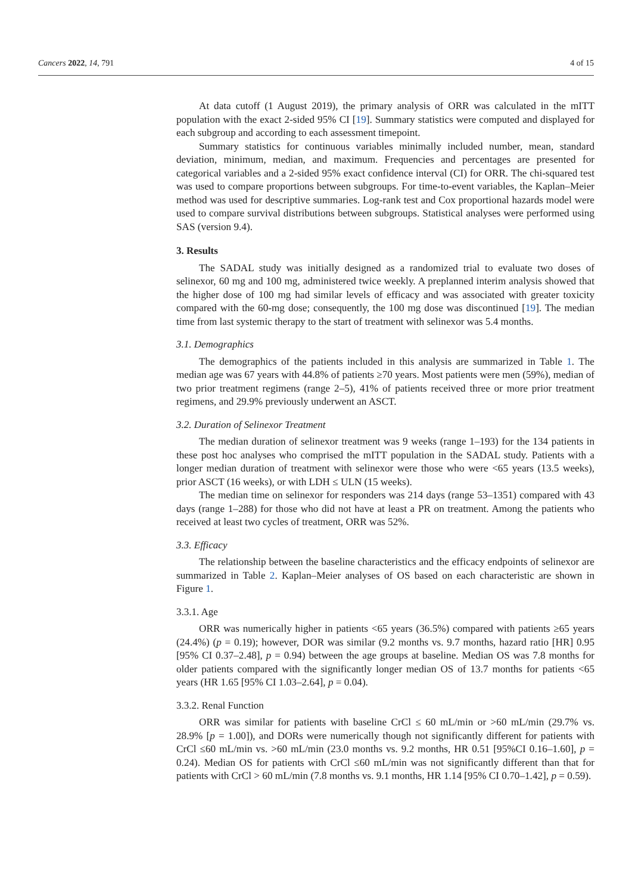Cancers 2022, 14, 791 4 of 15
At data cutoff (1 August 2019), the primary analysis of ORR was calculated in the mITT population with the exact 2-sided 95% CI [19]. Summary statistics were computed and displayed for each subgroup and according to each assessment timepoint.
Summary statistics for continuous variables minimally included number, mean, standard deviation, minimum, median, and maximum. Frequencies and percentages are presented for categorical variables and a 2-sided 95% exact confidence interval (CI) for ORR. The chi-squared test was used to compare proportions between subgroups. For time-to-event variables, the Kaplan–Meier method was used for descriptive summaries. Log-rank test and Cox proportional hazards model were used to compare survival distributions between subgroups. Statistical analyses were performed using SAS (version 9.4).
3. Results
The SADAL study was initially designed as a randomized trial to evaluate two doses of selinexor, 60 mg and 100 mg, administered twice weekly. A preplanned interim analysis showed that the higher dose of 100 mg had similar levels of efficacy and was associated with greater toxicity compared with the 60-mg dose; consequently, the 100 mg dose was discontinued [19]. The median time from last systemic therapy to the start of treatment with selinexor was 5.4 months.
3.1. Demographics
The demographics of the patients included in this analysis are summarized in Table 1. The median age was 67 years with 44.8% of patients ≥70 years. Most patients were men (59%), median of two prior treatment regimens (range 2–5), 41% of patients received three or more prior treatment regimens, and 29.9% previously underwent an ASCT.
3.2. Duration of Selinexor Treatment
The median duration of selinexor treatment was 9 weeks (range 1–193) for the 134 patients in these post hoc analyses who comprised the mITT population in the SADAL study. Patients with a longer median duration of treatment with selinexor were those who were <65 years (13.5 weeks), prior ASCT (16 weeks), or with LDH ≤ ULN (15 weeks).
The median time on selinexor for responders was 214 days (range 53–1351) compared with 43 days (range 1–288) for those who did not have at least a PR on treatment. Among the patients who received at least two cycles of treatment, ORR was 52%.
3.3. Efficacy
The relationship between the baseline characteristics and the efficacy endpoints of selinexor are summarized in Table 2. Kaplan–Meier analyses of OS based on each characteristic are shown in Figure 1.
3.3.1. Age
ORR was numerically higher in patients <65 years (36.5%) compared with patients ≥65 years (24.4%) (p = 0.19); however, DOR was similar (9.2 months vs. 9.7 months, hazard ratio [HR] 0.95 [95% CI 0.37–2.48], p = 0.94) between the age groups at baseline. Median OS was 7.8 months for older patients compared with the significantly longer median OS of 13.7 months for patients <65 years (HR 1.65 [95% CI 1.03–2.64], p = 0.04).
3.3.2. Renal Function
ORR was similar for patients with baseline CrCl ≤ 60 mL/min or >60 mL/min (29.7% vs. 28.9% [p = 1.00]), and DORs were numerically though not significantly different for patients with CrCl ≤60 mL/min vs. >60 mL/min (23.0 months vs. 9.2 months, HR 0.51 [95%CI 0.16–1.60], p = 0.24). Median OS for patients with CrCl ≤60 mL/min was not significantly different than that for patients with CrCl > 60 mL/min (7.8 months vs. 9.1 months, HR 1.14 [95% CI 0.70–1.42], p = 0.59).